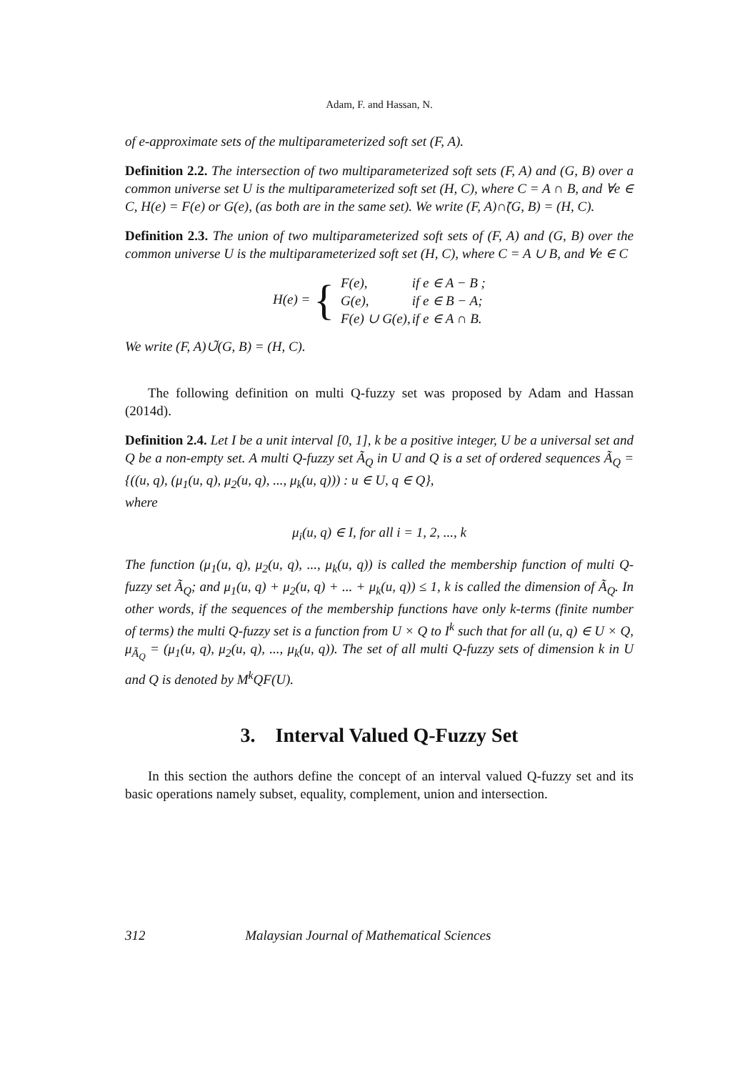Adam, F. and Hassan, N.
of e-approximate sets of the multiparameterized soft set (F, A).
Definition 2.2. The intersection of two multiparameterized soft sets (F, A) and (G, B) over a common universe set U is the multiparameterized soft set (H, C), where C = A ∩ B, and ∀e ∈ C, H(e) = F(e) or G(e), (as both are in the same set). We write (F, A)∩̃(G, B) = (H, C).
Definition 2.3. The union of two multiparameterized soft sets of (F, A) and (G, B) over the common universe U is the multiparameterized soft set (H, C), where C = A ∪ B, and ∀e ∈ C
| H(e) = { | F(e), | if e ∈ A − B ; |
| | G(e), | if e ∈ B − A; |
| | F(e) ∪ G(e), | if e ∈ A ∩ B. |
We write (F, A)∪̃(G, B) = (H, C).
The following definition on multi Q-fuzzy set was proposed by Adam and Hassan (2014d).
Definition 2.4. Let I be a unit interval [0, 1], k be a positive integer, U be a universal set and Q be a non-empty set. A multi Q-fuzzy set Ã<sub>Q</sub> in U and Q is a set of ordered sequences Ã<sub>Q</sub> = {((u, q), (μ<sub>1</sub>(u, q), μ<sub>2</sub>(u, q), ..., μ<sub>k</sub>(u, q))) : u ∈ U, q ∈ Q},
where
μ<sub>i</sub>(u, q) ∈ I, for all i = 1, 2, ..., k
The function (μ<sub>1</sub>(u, q), μ<sub>2</sub>(u, q), ..., μ<sub>k</sub>(u, q)) is called the membership function of multi Q-fuzzy set Ã<sub>Q</sub>; and μ<sub>1</sub>(u, q) + μ<sub>2</sub>(u, q) + ... + μ<sub>k</sub>(u, q)) ≤ 1, k is called the dimension of Ã<sub>Q</sub>. In other words, if the sequences of the membership functions have only k-terms (finite number of terms) the multi Q-fuzzy set is a function from U × Q to I<sup>k</sup> such that for all (u, q) ∈ U × Q, μ<sub>Ã<sub>Q</sub></sub> = (μ<sub>1</sub>(u, q), μ<sub>2</sub>(u, q), ..., μ<sub>k</sub>(u, q)). The set of all multi Q-fuzzy sets of dimension k in U and Q is denoted by M<sup>k</sup>QF(U).
3. Interval Valued Q-Fuzzy Set
In this section the authors define the concept of an interval valued Q-fuzzy set and its basic operations namely subset, equality, complement, union and intersection.
312 Malaysian Journal of Mathematical Sciences